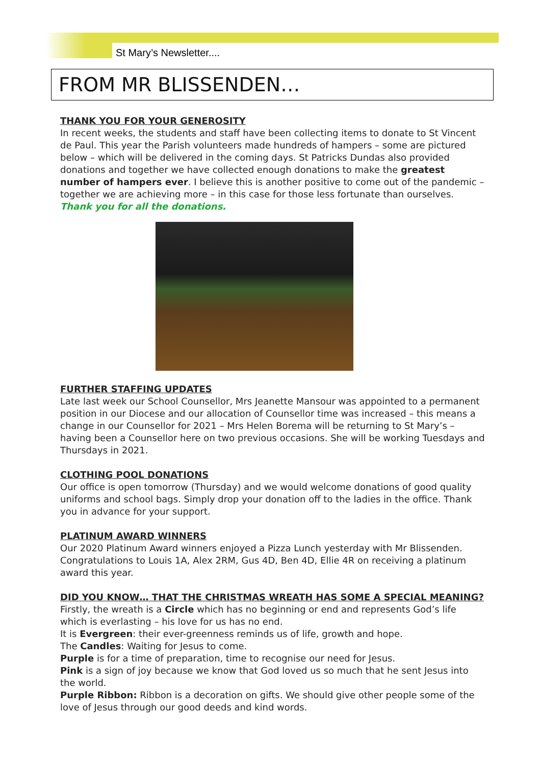St Mary’s Newsletter....
FROM MR BLISSENDEN…
THANK YOU FOR YOUR GENEROSITY
In recent weeks, the students and staff have been collecting items to donate to St Vincent de Paul. This year the Parish volunteers made hundreds of hampers – some are pictured below – which will be delivered in the coming days. St Patricks Dundas also provided donations and together we have collected enough donations to make the greatest number of hampers ever. I believe this is another positive to come out of the pandemic – together we are achieving more – in this case for those less fortunate than ourselves. Thank you for all the donations.
FURTHER STAFFING UPDATES
Late last week our School Counsellor, Mrs Jeanette Mansour was appointed to a permanent position in our Diocese and our allocation of Counsellor time was increased – this means a change in our Counsellor for 2021 – Mrs Helen Borema will be returning to St Mary’s – having been a Counsellor here on two previous occasions. She will be working Tuesdays and Thursdays in 2021.
CLOTHING POOL DONATIONS
Our office is open tomorrow (Thursday) and we would welcome donations of good quality uniforms and school bags. Simply drop your donation off to the ladies in the office. Thank you in advance for your support.
PLATINUM AWARD WINNERS
Our 2020 Platinum Award winners enjoyed a Pizza Lunch yesterday with Mr Blissenden. Congratulations to Louis 1A, Alex 2RM, Gus 4D, Ben 4D, Ellie 4R on receiving a platinum award this year.
DID YOU KNOW… THAT THE CHRISTMAS WREATH HAS SOME A SPECIAL MEANING?
Firstly, the wreath is a Circle which has no beginning or end and represents God’s life which is everlasting – his love for us has no end.
It is Evergreen: their ever-greenness reminds us of life, growth and hope.
The Candles: Waiting for Jesus to come.
Purple is for a time of preparation, time to recognise our need for Jesus.
Pink is a sign of joy because we know that God loved us so much that he sent Jesus into the world.
Purple Ribbon: Ribbon is a decoration on gifts. We should give other people some of the love of Jesus through our good deeds and kind words.